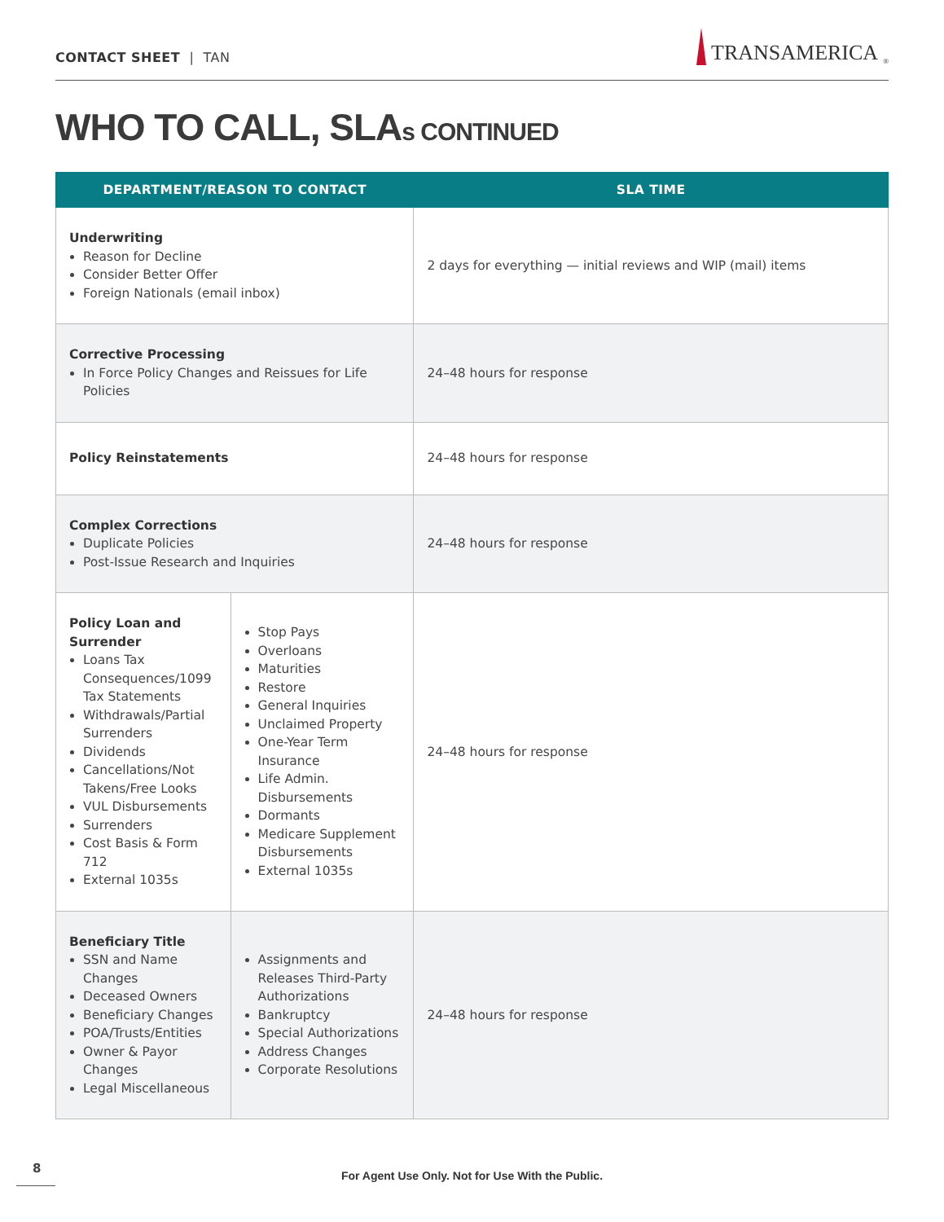CONTACT SHEET | TAN
TRANSAMERICA<sup>®</sup>
WHO TO CALL, SLAs CONTINUED
| DEPARTMENT/REASON TO CONTACT | | SLA TIME |
| --- | --- | --- |
| Underwriting Reason for Decline Consider Better Offer Foreign Nationals (email inbox) | | 2 days for everything — initial reviews and WIP (mail) items |
| Corrective Processing In Force Policy Changes and Reissues for Life Policies | | 24–48 hours for response |
| Policy Reinstatements | | 24–48 hours for response |
| Complex Corrections Duplicate Policies Post-Issue Research and Inquiries | | 24–48 hours for response |
| Policy Loan and Surrender Loans Tax Consequences/1099 Tax Statements Withdrawals/Partial Surrenders Dividends Cancellations/Not Takens/Free Looks VUL Disbursements Surrenders Cost Basis & Form 712 External 1035s | Stop Pays Overloans Maturities Restore General Inquiries Unclaimed Property One-Year Term Insurance Life Admin. Disbursements Dormants Medicare Supplement Disbursements External 1035s | 24–48 hours for response |
| Beneficiary Title SSN and Name Changes Deceased Owners Beneficiary Changes POA/Trusts/Entities Owner & Payor Changes Legal Miscellaneous | Assignments and Releases Third-Party Authorizations Bankruptcy Special Authorizations Address Changes Corporate Resolutions | 24–48 hours for response |
8
For Agent Use Only. Not for Use With the Public.